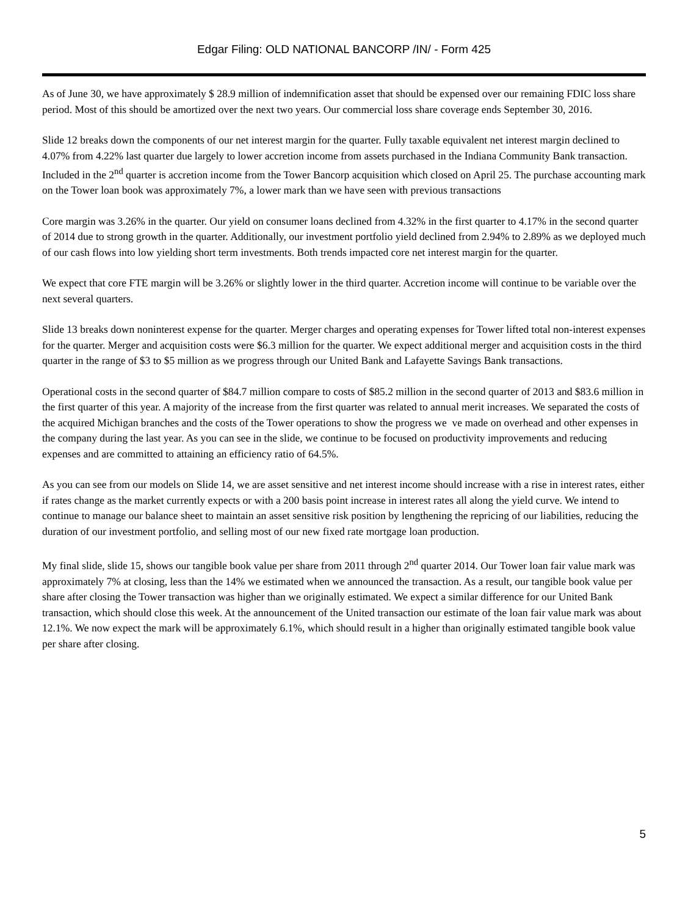Edgar Filing: OLD NATIONAL BANCORP /IN/ - Form 425
As of June 30, we have approximately $ 28.9 million of indemnification asset that should be expensed over our remaining FDIC loss share period. Most of this should be amortized over the next two years. Our commercial loss share coverage ends September 30, 2016.
Slide 12 breaks down the components of our net interest margin for the quarter. Fully taxable equivalent net interest margin declined to 4.07% from 4.22% last quarter due largely to lower accretion income from assets purchased in the Indiana Community Bank transaction. Included in the 2<sup>nd</sup> quarter is accretion income from the Tower Bancorp acquisition which closed on April 25. The purchase accounting mark on the Tower loan book was approximately 7%, a lower mark than we have seen with previous transactions
Core margin was 3.26% in the quarter. Our yield on consumer loans declined from 4.32% in the first quarter to 4.17% in the second quarter of 2014 due to strong growth in the quarter. Additionally, our investment portfolio yield declined from 2.94% to 2.89% as we deployed much of our cash flows into low yielding short term investments. Both trends impacted core net interest margin for the quarter.
We expect that core FTE margin will be 3.26% or slightly lower in the third quarter. Accretion income will continue to be variable over the next several quarters.
Slide 13 breaks down noninterest expense for the quarter. Merger charges and operating expenses for Tower lifted total non-interest expenses for the quarter. Merger and acquisition costs were $6.3 million for the quarter. We expect additional merger and acquisition costs in the third quarter in the range of $3 to $5 million as we progress through our United Bank and Lafayette Savings Bank transactions.
Operational costs in the second quarter of $84.7 million compare to costs of $85.2 million in the second quarter of 2013 and $83.6 million in the first quarter of this year. A majority of the increase from the first quarter was related to annual merit increases. We separated the costs of the acquired Michigan branches and the costs of the Tower operations to show the progress we ve made on overhead and other expenses in the company during the last year. As you can see in the slide, we continue to be focused on productivity improvements and reducing expenses and are committed to attaining an efficiency ratio of 64.5%.
As you can see from our models on Slide 14, we are asset sensitive and net interest income should increase with a rise in interest rates, either if rates change as the market currently expects or with a 200 basis point increase in interest rates all along the yield curve. We intend to continue to manage our balance sheet to maintain an asset sensitive risk position by lengthening the repricing of our liabilities, reducing the duration of our investment portfolio, and selling most of our new fixed rate mortgage loan production.
My final slide, slide 15, shows our tangible book value per share from 2011 through 2<sup>nd</sup> quarter 2014. Our Tower loan fair value mark was approximately 7% at closing, less than the 14% we estimated when we announced the transaction. As a result, our tangible book value per share after closing the Tower transaction was higher than we originally estimated. We expect a similar difference for our United Bank transaction, which should close this week. At the announcement of the United transaction our estimate of the loan fair value mark was about 12.1%. We now expect the mark will be approximately 6.1%, which should result in a higher than originally estimated tangible book value per share after closing.
5